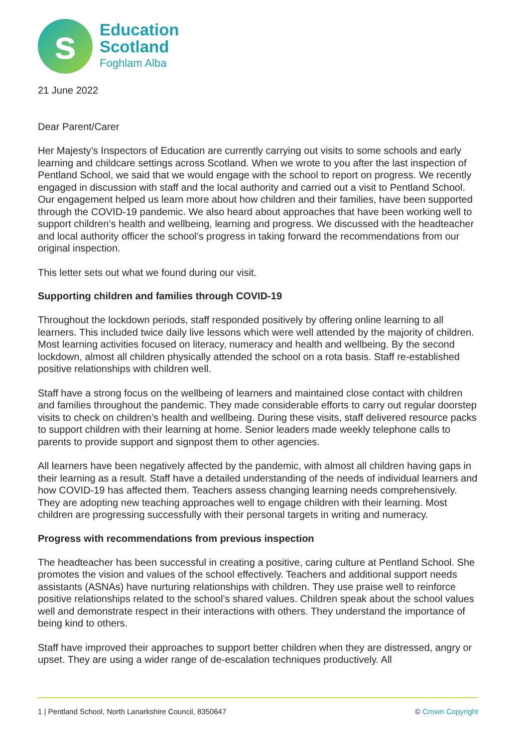s
Education
Scotland
Foghlam Alba
21 June 2022
Dear Parent/Carer
Her Majesty’s Inspectors of Education are currently carrying out visits to some schools and early learning and childcare settings across Scotland. When we wrote to you after the last inspection of Pentland School, we said that we would engage with the school to report on progress. We recently engaged in discussion with staff and the local authority and carried out a visit to Pentland School. Our engagement helped us learn more about how children and their families, have been supported through the COVID-19 pandemic. We also heard about approaches that have been working well to support children’s health and wellbeing, learning and progress. We discussed with the headteacher and local authority officer the school’s progress in taking forward the recommendations from our original inspection.
This letter sets out what we found during our visit.
Supporting children and families through COVID-19
Throughout the lockdown periods, staff responded positively by offering online learning to all learners. This included twice daily live lessons which were well attended by the majority of children. Most learning activities focused on literacy, numeracy and health and wellbeing. By the second lockdown, almost all children physically attended the school on a rota basis. Staff re-established positive relationships with children well.
Staff have a strong focus on the wellbeing of learners and maintained close contact with children and families throughout the pandemic. They made considerable efforts to carry out regular doorstep visits to check on children’s health and wellbeing. During these visits, staff delivered resource packs to support children with their learning at home. Senior leaders made weekly telephone calls to parents to provide support and signpost them to other agencies.
All learners have been negatively affected by the pandemic, with almost all children having gaps in their learning as a result. Staff have a detailed understanding of the needs of individual learners and how COVID-19 has affected them. Teachers assess changing learning needs comprehensively. They are adopting new teaching approaches well to engage children with their learning. Most children are progressing successfully with their personal targets in writing and numeracy.
Progress with recommendations from previous inspection
The headteacher has been successful in creating a positive, caring culture at Pentland School. She promotes the vision and values of the school effectively. Teachers and additional support needs assistants (ASNAs) have nurturing relationships with children. They use praise well to reinforce positive relationships related to the school’s shared values. Children speak about the school values well and demonstrate respect in their interactions with others. They understand the importance of being kind to others.
Staff have improved their approaches to support better children when they are distressed, angry or upset. They are using a wider range of de-escalation techniques productively. All
1 | Pentland School, North Lanarkshire Council, 8350647 © Crown Copyright